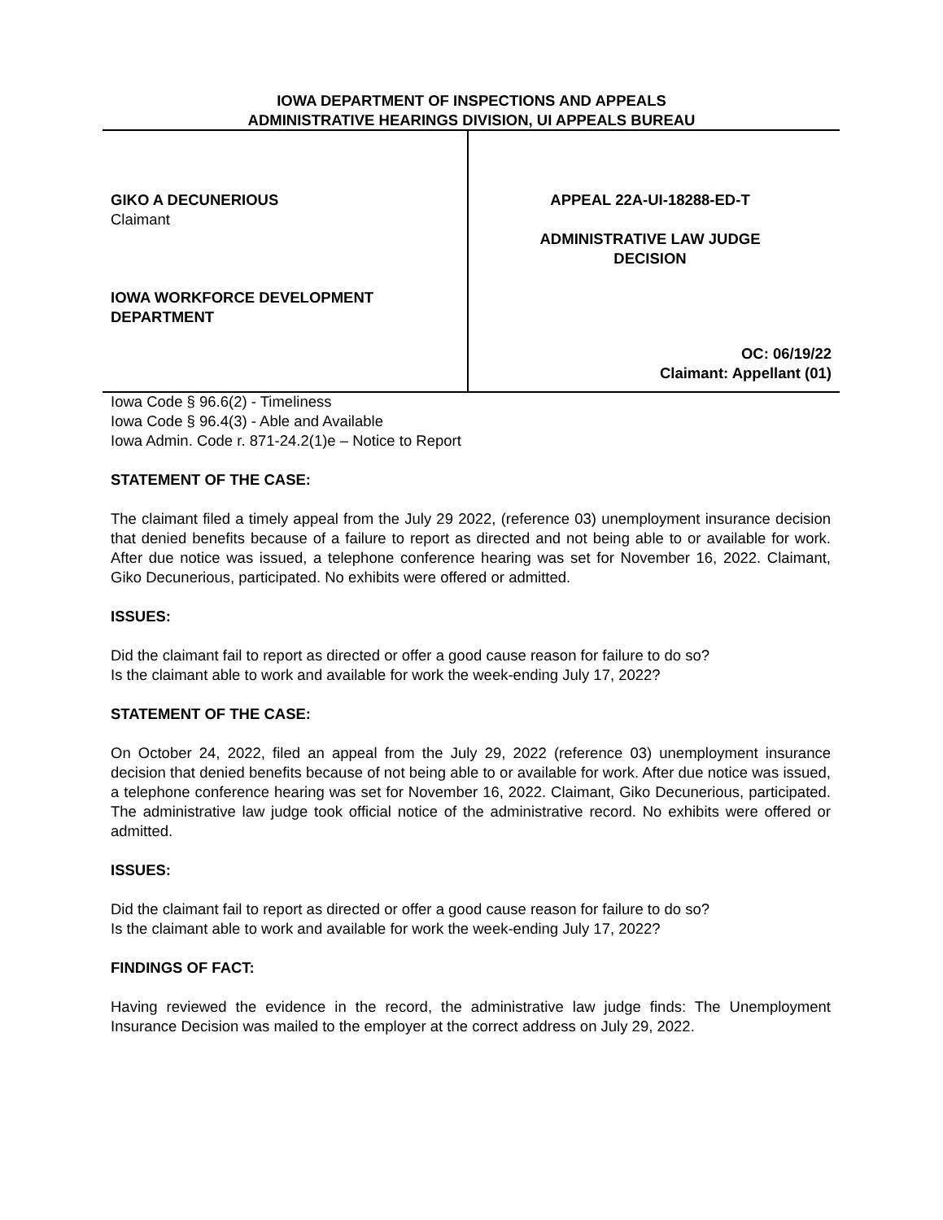IOWA DEPARTMENT OF INSPECTIONS AND APPEALS
ADMINISTRATIVE HEARINGS DIVISION, UI APPEALS BUREAU
GIKO A DECUNERIOUS
Claimant
IOWA WORKFORCE DEVELOPMENT
DEPARTMENT
APPEAL 22A-UI-18288-ED-T
ADMINISTRATIVE LAW JUDGE
DECISION
OC: 06/19/22
Claimant: Appellant (01)
Iowa Code § 96.6(2) - Timeliness
Iowa Code § 96.4(3) - Able and Available
Iowa Admin. Code r. 871-24.2(1)e – Notice to Report
STATEMENT OF THE CASE:
The claimant filed a timely appeal from the July 29 2022, (reference 03) unemployment insurance decision that denied benefits because of a failure to report as directed and not being able to or available for work. After due notice was issued, a telephone conference hearing was set for November 16, 2022. Claimant, Giko Decunerious, participated. No exhibits were offered or admitted.
ISSUES:
Did the claimant fail to report as directed or offer a good cause reason for failure to do so?
Is the claimant able to work and available for work the week-ending July 17, 2022?
STATEMENT OF THE CASE:
On October 24, 2022, filed an appeal from the July 29, 2022 (reference 03) unemployment insurance decision that denied benefits because of not being able to or available for work. After due notice was issued, a telephone conference hearing was set for November 16, 2022. Claimant, Giko Decunerious, participated. The administrative law judge took official notice of the administrative record. No exhibits were offered or admitted.
ISSUES:
Did the claimant fail to report as directed or offer a good cause reason for failure to do so?
Is the claimant able to work and available for work the week-ending July 17, 2022?
FINDINGS OF FACT:
Having reviewed the evidence in the record, the administrative law judge finds: The Unemployment Insurance Decision was mailed to the employer at the correct address on July 29, 2022.